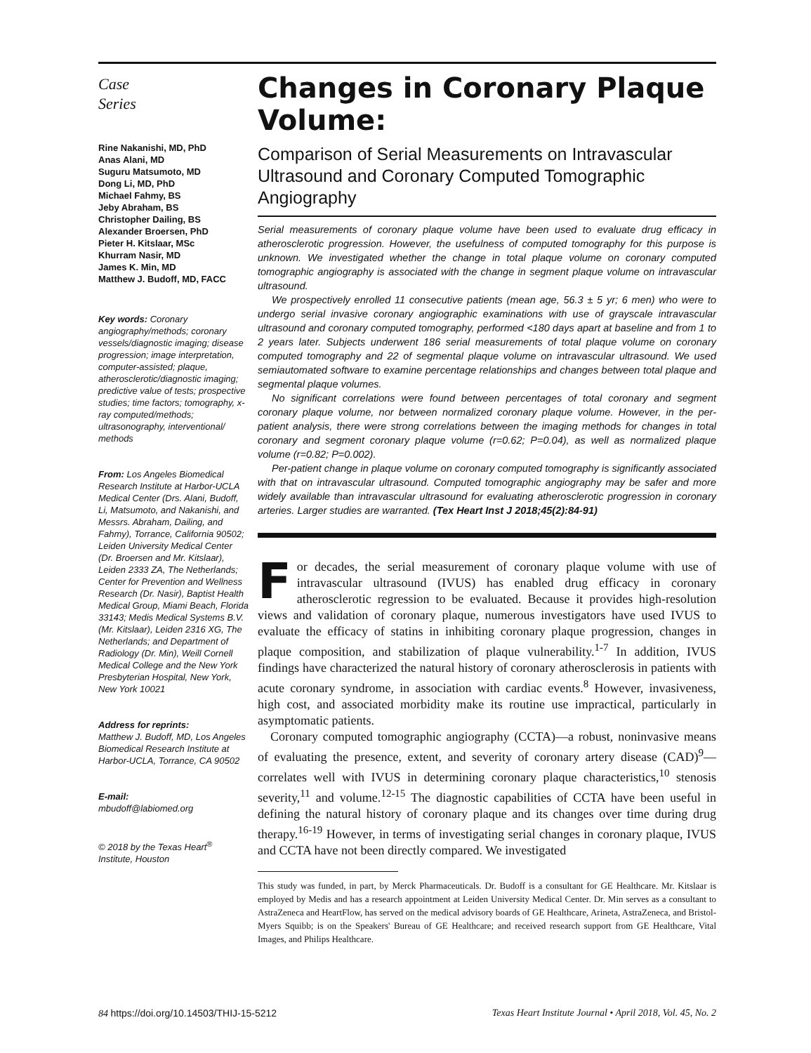Case
Series
Rine Nakanishi, MD, PhD
Anas Alani, MD
Suguru Matsumoto, MD
Dong Li, MD, PhD
Michael Fahmy, BS
Jeby Abraham, BS
Christopher Dailing, BS
Alexander Broersen, PhD
Pieter H. Kitslaar, MSc
Khurram Nasir, MD
James K. Min, MD
Matthew J. Budoff, MD, FACC
Key words: Coronary angiography/methods; coronary vessels/diagnostic imaging; disease progression; image interpretation, computer-assisted; plaque, atherosclerotic/diagnostic imaging; predictive value of tests; prospective studies; time factors; tomography, x-ray computed/methods; ultrasonography, interventional/ methods
From: Los Angeles Biomedical Research Institute at Harbor-UCLA Medical Center (Drs. Alani, Budoff, Li, Matsumoto, and Nakanishi, and Messrs. Abraham, Dailing, and Fahmy), Torrance, California 90502; Leiden University Medical Center (Dr. Broersen and Mr. Kitslaar), Leiden 2333 ZA, The Netherlands; Center for Prevention and Wellness Research (Dr. Nasir), Baptist Health Medical Group, Miami Beach, Florida 33143; Medis Medical Systems B.V. (Mr. Kitslaar), Leiden 2316 XG, The Netherlands; and Department of Radiology (Dr. Min), Weill Cornell Medical College and the New York Presbyterian Hospital, New York, New York 10021
Address for reprints:
Matthew J. Budoff, MD, Los Angeles Biomedical Research Institute at Harbor-UCLA, Torrance, CA 90502
E-mail:
mbudoff@labiomed.org
© 2018 by the Texas Heart<sup>®</sup> Institute, Houston
Changes in Coronary Plaque Volume:
Comparison of Serial Measurements on Intravascular Ultrasound and Coronary Computed Tomographic Angiography
Serial measurements of coronary plaque volume have been used to evaluate drug efficacy in atherosclerotic progression. However, the usefulness of computed tomography for this purpose is unknown. We investigated whether the change in total plaque volume on coronary computed tomographic angiography is associated with the change in segment plaque volume on intravascular ultrasound.
We prospectively enrolled 11 consecutive patients (mean age, 56.3 ± 5 yr; 6 men) who were to undergo serial invasive coronary angiographic examinations with use of grayscale intravascular ultrasound and coronary computed tomography, performed <180 days apart at baseline and from 1 to 2 years later. Subjects underwent 186 serial measurements of total plaque volume on coronary computed tomography and 22 of segmental plaque volume on intravascular ultrasound. We used semiautomated software to examine percentage relationships and changes between total plaque and segmental plaque volumes.
No significant correlations were found between percentages of total coronary and segment coronary plaque volume, nor between normalized coronary plaque volume. However, in the per-patient analysis, there were strong correlations between the imaging methods for changes in total coronary and segment coronary plaque volume (r=0.62; P=0.04), as well as normalized plaque volume (r=0.82; P=0.002).
Per-patient change in plaque volume on coronary computed tomography is significantly associated with that on intravascular ultrasound. Computed tomographic angiography may be safer and more widely available than intravascular ultrasound for evaluating atherosclerotic progression in coronary arteries. Larger studies are warranted. (Tex Heart Inst J 2018;45(2):84-91)
For decades, the serial measurement of coronary plaque volume with use of intravascular ultrasound (IVUS) has enabled drug efficacy in coronary atherosclerotic regression to be evaluated. Because it provides high-resolution views and validation of coronary plaque, numerous investigators have used IVUS to evaluate the efficacy of statins in inhibiting coronary plaque progression, changes in plaque composition, and stabilization of plaque vulnerability.<sup>1-7</sup> In addition, IVUS findings have characterized the natural history of coronary atherosclerosis in patients with acute coronary syndrome, in association with cardiac events.<sup>8</sup> However, invasiveness, high cost, and associated morbidity make its routine use impractical, particularly in asymptomatic patients.
Coronary computed tomographic angiography (CCTA)—a robust, noninvasive means of evaluating the presence, extent, and severity of coronary artery disease (CAD)<sup>9</sup>—correlates well with IVUS in determining coronary plaque characteristics,<sup>10</sup> stenosis severity,<sup>11</sup> and volume.<sup>12-15</sup> The diagnostic capabilities of CCTA have been useful in defining the natural history of coronary plaque and its changes over time during drug therapy.<sup>16-19</sup> However, in terms of investigating serial changes in coronary plaque, IVUS and CCTA have not been directly compared. We investigated
This study was funded, in part, by Merck Pharmaceuticals. Dr. Budoff is a consultant for GE Healthcare. Mr. Kitslaar is employed by Medis and has a research appointment at Leiden University Medical Center. Dr. Min serves as a consultant to AstraZeneca and HeartFlow, has served on the medical advisory boards of GE Healthcare, Arineta, AstraZeneca, and Bristol-Myers Squibb; is on the Speakers' Bureau of GE Healthcare; and received research support from GE Healthcare, Vital Images, and Philips Healthcare.
84 https://doi.org/10.14503/THIJ-15-5212 Texas Heart Institute Journal • April 2018, Vol. 45, No. 2